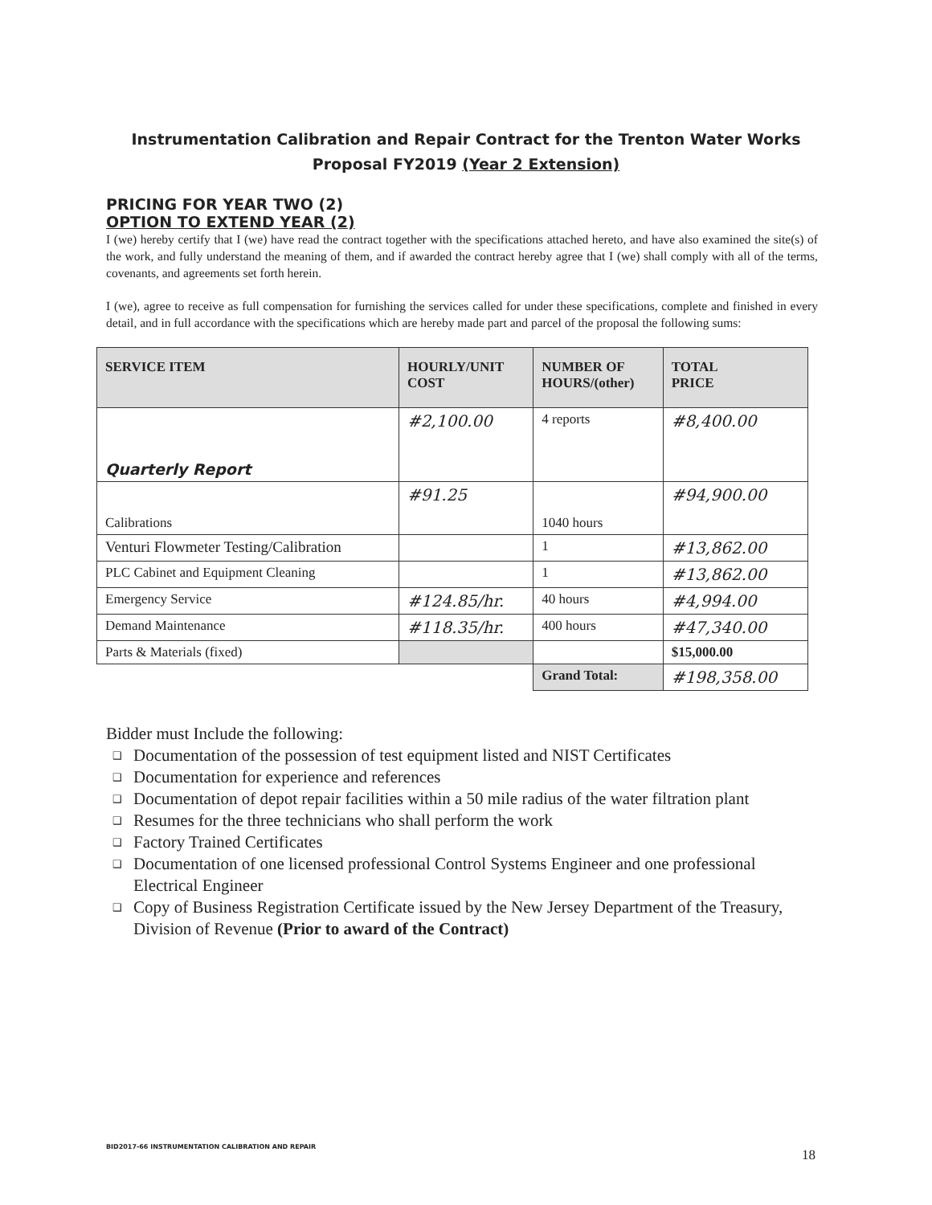Instrumentation Calibration and Repair Contract for the Trenton Water Works
Proposal FY2019 (Year 2 Extension)
PRICING FOR YEAR TWO (2)
OPTION TO EXTEND YEAR (2)
I (we) hereby certify that I (we) have read the contract together with the specifications attached hereto, and have also examined the site(s) of the work, and fully understand the meaning of them, and if awarded the contract hereby agree that I (we) shall comply with all of the terms, covenants, and agreements set forth herein.
I (we), agree to receive as full compensation for furnishing the services called for under these specifications, complete and finished in every detail, and in full accordance with the specifications which are hereby made part and parcel of the proposal the following sums:
| SERVICE ITEM | HOURLY/UNIT COST | NUMBER OF HOURS/(other) | TOTAL PRICE |
| --- | --- | --- | --- |
| Quarterly Report | #2,100.00 | 4 reports | #8,400.00 |
| Calibrations | #91.25 | 1040 hours | #94,900.00 |
| Venturi Flowmeter Testing/Calibration | | 1 | #13,862.00 |
| PLC Cabinet and Equipment Cleaning | | 1 | #13,862.00 |
| Emergency Service | #124.85/hr. | 40 hours | #4,994.00 |
| Demand Maintenance | #118.35/hr. | 400 hours | #47,340.00 |
| Parts & Materials (fixed) | | | $15,000.00 |
| | | Grand Total: | #198,358.00 |
Bidder must Include the following:
❑ Documentation of the possession of test equipment listed and NIST Certificates
❑ Documentation for experience and references
❑ Documentation of depot repair facilities within a 50 mile radius of the water filtration plant
❑ Resumes for the three technicians who shall perform the work
❑ Factory Trained Certificates
❑ Documentation of one licensed professional Control Systems Engineer and one professional Electrical Engineer
❑ Copy of Business Registration Certificate issued by the New Jersey Department of the Treasury, Division of Revenue (Prior to award of the Contract)
BID2017-66 INSTRUMENTATION CALIBRATION AND REPAIR
18